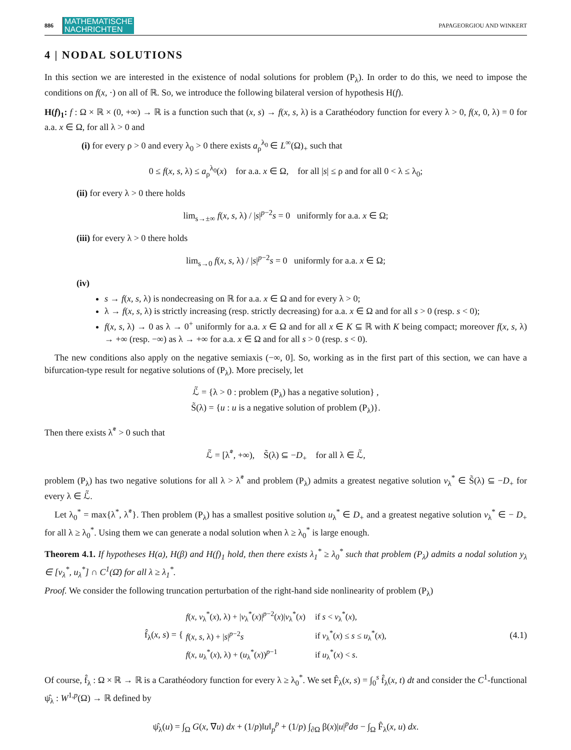886 MATHEMATISCHE
NACHRICHTEN PAPAGEORGIOU AND WINKERT
4 | NODAL SOLUTIONS
In this section we are interested in the existence of nodal solutions for problem (P<sub>λ</sub>). In order to do this, we need to impose the conditions on f(x, ⋅) on all of ℝ. So, we introduce the following bilateral version of hypothesis H(f).
H(f)<sub>1</sub>: f : Ω × ℝ × (0, +∞) → ℝ is a function such that (x, s) → f(x, s, λ) is a Carathéodory function for every λ > 0, f(x, 0, λ) = 0 for a.a. x ∈ Ω, for all λ > 0 and
(i) for every ρ > 0 and every λ<sub>0</sub> > 0 there exists a<sub>ρ</sub><sup>λ<sub>0</sub></sup> ∈ L<sup>∞</sup>(Ω)<sub>+</sub> such that
0 ≤ f(x, s, λ) ≤ a<sub>ρ</sub><sup>λ<sub>0</sub></sup>(x) for a.a. x ∈ Ω, for all |s| ≤ ρ and for all 0 < λ ≤ λ<sub>0</sub>;
(ii) for every λ > 0 there holds
lim<sub>s→±∞</sub> f(x, s, λ) / |s|<sup>p−2</sup>s = 0 uniformly for a.a. x ∈ Ω;
(iii) for every λ > 0 there holds
lim<sub>s→0</sub> f(x, s, λ) / |s|<sup>p−2</sup>s = 0 uniformly for a.a. x ∈ Ω;
(iv)
s → f(x, s, λ) is nondecreasing on ℝ for a.a. x ∈ Ω and for every λ > 0;
λ → f(x, s, λ) is strictly increasing (resp. strictly decreasing) for a.a. x ∈ Ω and for all s > 0 (resp. s < 0);
f(x, s, λ) → 0 as λ → 0<sup>+</sup> uniformly for a.a. x ∈ Ω and for all x ∈ K ⊆ ℝ with K being compact; moreover f(x, s, λ) → +∞ (resp. −∞) as λ → +∞ for a.a. x ∈ Ω and for all s > 0 (resp. s < 0).
The new conditions also apply on the negative semiaxis (−∞, 0]. So, working as in the first part of this section, we can have a bifurcation-type result for negative solutions of (P<sub>λ</sub>). More precisely, let
ℒ̃ = {λ > 0 : problem (P<sub>λ</sub>) has a negative solution} ,
S̃(λ) = {u : u is a negative solution of problem (P<sub>λ</sub>)}.
Then there exists λ̃<sup>*</sup> > 0 such that
ℒ̃ = [λ̃<sup>*</sup>, +∞), S̃(λ) ⊆ −D<sub>+</sub> for all λ ∈ ℒ̃,
problem (P<sub>λ</sub>) has two negative solutions for all λ > λ̃<sup>*</sup> and problem (P<sub>λ</sub>) admits a greatest negative solution v<sub>λ</sub><sup>*</sup> ∈ S̃(λ) ⊆ −D<sub>+</sub> for every λ ∈ ℒ̃.
Let λ<sub>0</sub><sup>*</sup> = max{λ<sup>*</sup>, λ̃<sup>*</sup>}. Then problem (P<sub>λ</sub>) has a smallest positive solution u<sub>λ</sub><sup>*</sup> ∈ D<sub>+</sub> and a greatest negative solution v<sub>λ</sub><sup>*</sup> ∈ − D<sub>+</sub> for all λ ≥ λ<sub>0</sub><sup>*</sup>. Using them we can generate a nodal solution when λ ≥ λ<sub>0</sub><sup>*</sup> is large enough.
Theorem 4.1. If hypotheses H(a), H(β) and H(f)<sub>1</sub> hold, then there exists λ<sub>1</sub><sup>*</sup> ≥ λ<sub>0</sub><sup>*</sup> such that problem (P<sub>λ</sub>) admits a nodal solution y<sub>λ</sub> ∈ [v<sub>λ</sub><sup>*</sup>, u<sub>λ</sub><sup>*</sup>] ∩ C<sup>1</sup>(Ω̄) for all λ ≥ λ<sub>1</sub><sup>*</sup>.
Proof. We consider the following truncation perturbation of the right-hand side nonlinearity of problem (P<sub>λ</sub>)
f̂<sub>λ</sub>(x, s) = {
| f ( x, v<sub>λ</sub><sup>*</sup>( x ), λ) + / v<sub>λ</sub><sup>*</sup>( x )/<sup>p−2</sup>( x )/ v<sub>λ</sub><sup>*</sup>( x ) | if s < v<sub>λ</sub><sup>*</sup>( x ), |
| f ( x, s , λ) + / s /<sup>p−2</sup> s | if v<sub>λ</sub><sup>*</sup>( x ) ≤ s ≤ u<sub>λ</sub><sup>*</sup>( x ), |
| f ( x, u<sub>λ</sub><sup>*</sup>( x ), λ) + ( u<sub>λ</sub><sup>*</sup>( x ))<sup>p−1</sup> | if u<sub>λ</sub><sup>*</sup>( x ) < s . |
(4.1)
Of course, f̂<sub>λ</sub> : Ω × ℝ → ℝ is a Carathéodory function for every λ ≥ λ<sub>0</sub><sup>*</sup>. We set F̂<sub>λ</sub>(x, s) = ∫<sub>0</sub><sup>s</sup> f̂<sub>λ</sub>(x, t) dt and consider the C<sup>1</sup>-functional ψ̂<sub>λ</sub> : W<sup>1,p</sup>(Ω) → ℝ defined by
ψ̂<sub>λ</sub>(u) = ∫<sub>Ω</sub> G(x, ∇u) dx + (1/p)‖u‖<sub>p</sub><sup>p</sup> + (1/p) ∫<sub>∂Ω</sub> β(x)|u|<sup>p</sup>dσ − ∫<sub>Ω</sub> F̂<sub>λ</sub>(x, u) dx.